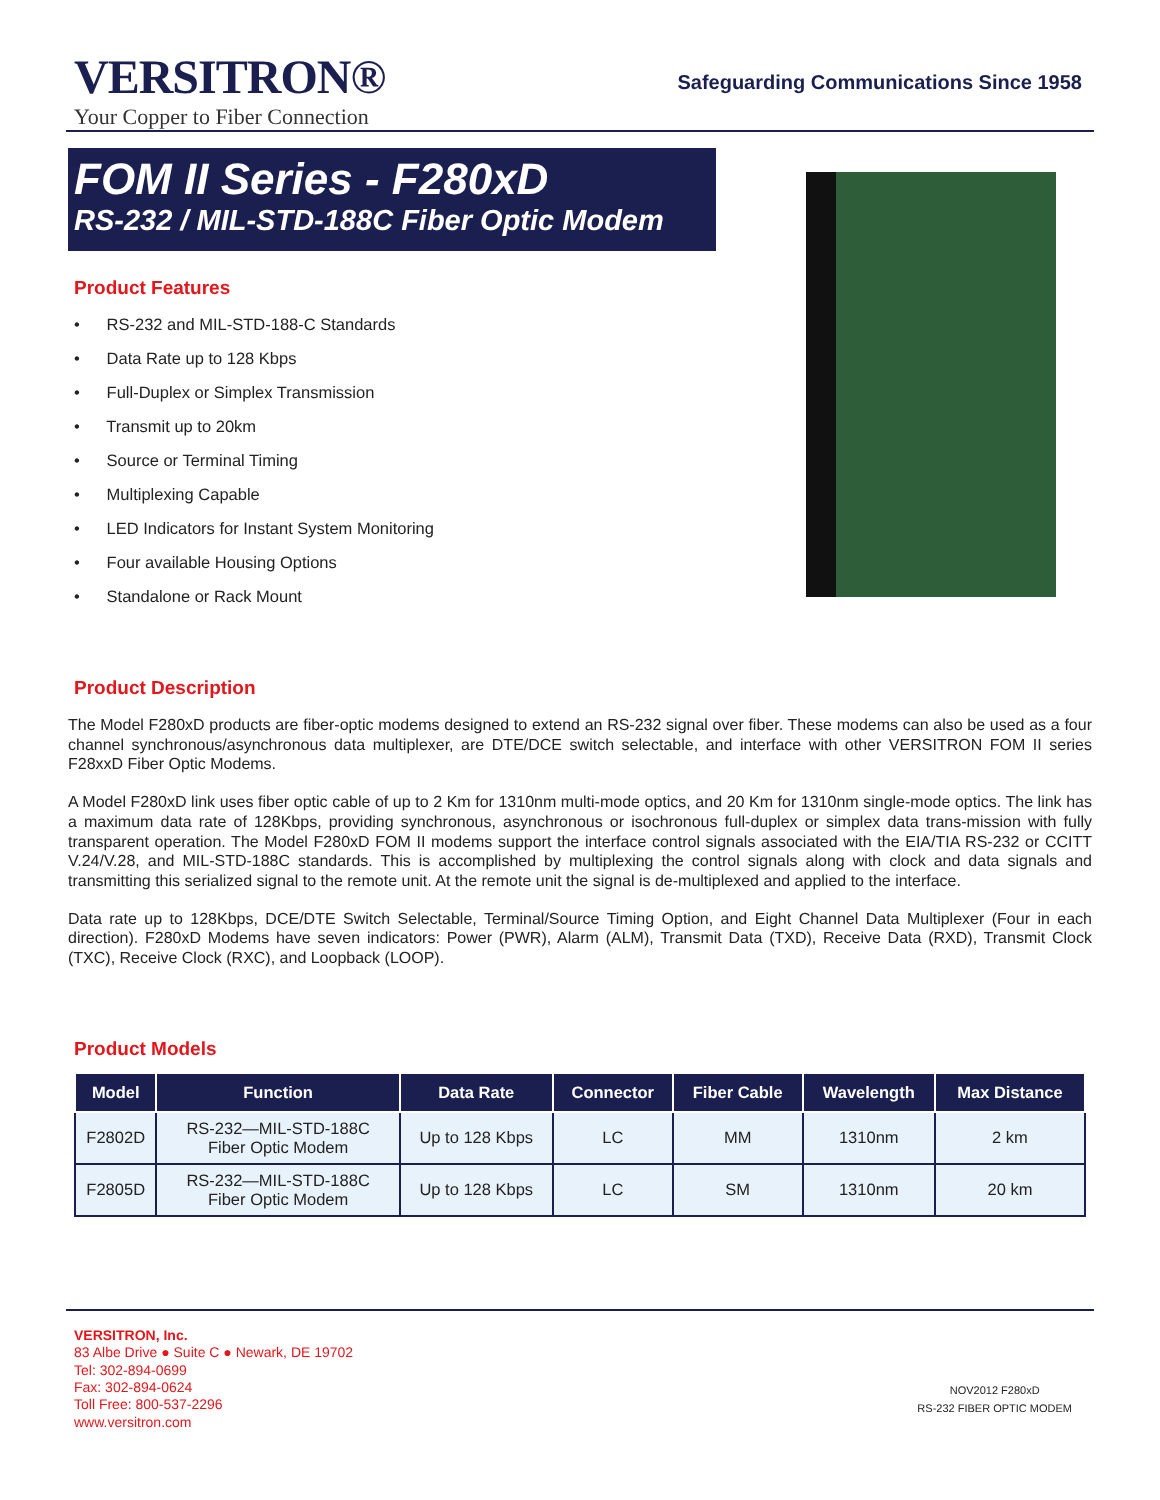VERSITRON®
Your Copper to Fiber Connection
Safeguarding Communications Since 1958
FOM II Series - F280xD
RS-232 / MIL-STD-188C Fiber Optic Modem
Product Features
• RS-232 and MIL-STD-188-C Standards
• Data Rate up to 128 Kbps
• Full-Duplex or Simplex Transmission
• Transmit up to 20km
• Source or Terminal Timing
• Multiplexing Capable
• LED Indicators for Instant System Monitoring
• Four available Housing Options
• Standalone or Rack Mount
Product Description
The Model F280xD products are fiber-optic modems designed to extend an RS-232 signal over fiber. These modems can also be used as a four channel synchronous/asynchronous data multiplexer, are DTE/DCE switch selectable, and interface with other VERSITRON FOM II series F28xxD Fiber Optic Modems.
A Model F280xD link uses fiber optic cable of up to 2 Km for 1310nm multi-mode optics, and 20 Km for 1310nm single-mode optics. The link has a maximum data rate of 128Kbps, providing synchronous, asynchronous or isochronous full-duplex or simplex data trans-mission with fully transparent operation. The Model F280xD FOM II modems support the interface control signals associated with the EIA/TIA RS-232 or CCITT V.24/V.28, and MIL-STD-188C standards. This is accomplished by multiplexing the control signals along with clock and data signals and transmitting this serialized signal to the remote unit. At the remote unit the signal is de-multiplexed and applied to the interface.
Data rate up to 128Kbps, DCE/DTE Switch Selectable, Terminal/Source Timing Option, and Eight Channel Data Multiplexer (Four in each direction). F280xD Modems have seven indicators: Power (PWR), Alarm (ALM), Transmit Data (TXD), Receive Data (RXD), Transmit Clock (TXC), Receive Clock (RXC), and Loopback (LOOP).
Product Models
| Model | Function | Data Rate | Connector | Fiber Cable | Wavelength | Max Distance |
| --- | --- | --- | --- | --- | --- | --- |
| F2802D | RS-232—MIL-STD-188C Fiber Optic Modem | Up to 128 Kbps | LC | MM | 1310nm | 2 km |
| F2805D | RS-232—MIL-STD-188C Fiber Optic Modem | Up to 128 Kbps | LC | SM | 1310nm | 20 km |
VERSITRON, Inc.
83 Albe Drive ● Suite C ● Newark, DE 19702
Tel: 302-894-0699
Fax: 302-894-0624
Toll Free: 800-537-2296
www.versitron.com
NOV2012 F280xD
RS-232 FIBER OPTIC MODEM